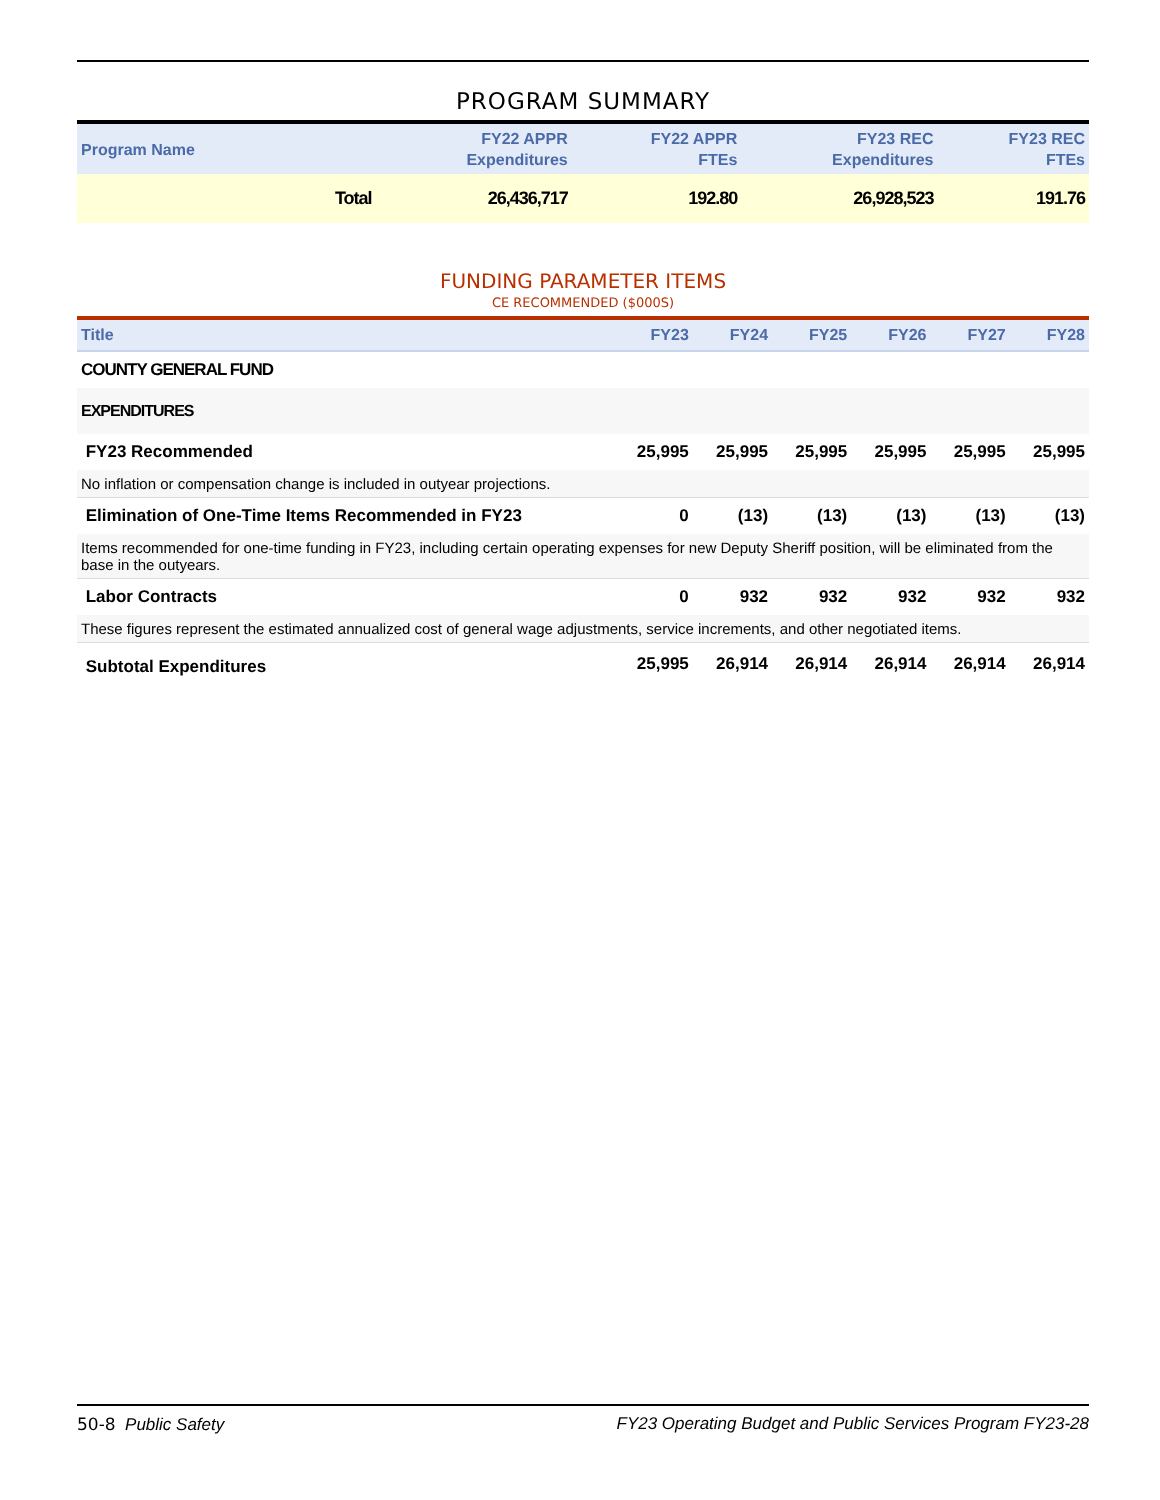PROGRAM SUMMARY
| Program Name | | FY22 APPR Expenditures | FY22 APPR FTEs | FY23 REC Expenditures | FY23 REC FTEs |
| --- | --- | --- | --- | --- | --- |
| | Total | 26,436,717 | 192.80 | 26,928,523 | 191.76 |
FUNDING PARAMETER ITEMS
CE RECOMMENDED ($000S)
| Title | FY23 | FY24 | FY25 | FY26 | FY27 | FY28 |
| --- | --- | --- | --- | --- | --- | --- |
| COUNTY GENERAL FUND | | | | | | |
| EXPENDITURES | | | | | | |
| FY23 Recommended | 25,995 | 25,995 | 25,995 | 25,995 | 25,995 | 25,995 |
| No inflation or compensation change is included in outyear projections. | | | | | | |
| Elimination of One-Time Items Recommended in FY23 | 0 | (13) | (13) | (13) | (13) | (13) |
| Items recommended for one-time funding in FY23, including certain operating expenses for new Deputy Sheriff position, will be eliminated from the base in the outyears. | | | | | | |
| Labor Contracts | 0 | 932 | 932 | 932 | 932 | 932 |
| These figures represent the estimated annualized cost of general wage adjustments, service increments, and other negotiated items. | | | | | | |
| Subtotal Expenditures | 25,995 | 26,914 | 26,914 | 26,914 | 26,914 | 26,914 |
50-8 Public Safety FY23 Operating Budget and Public Services Program FY23-28